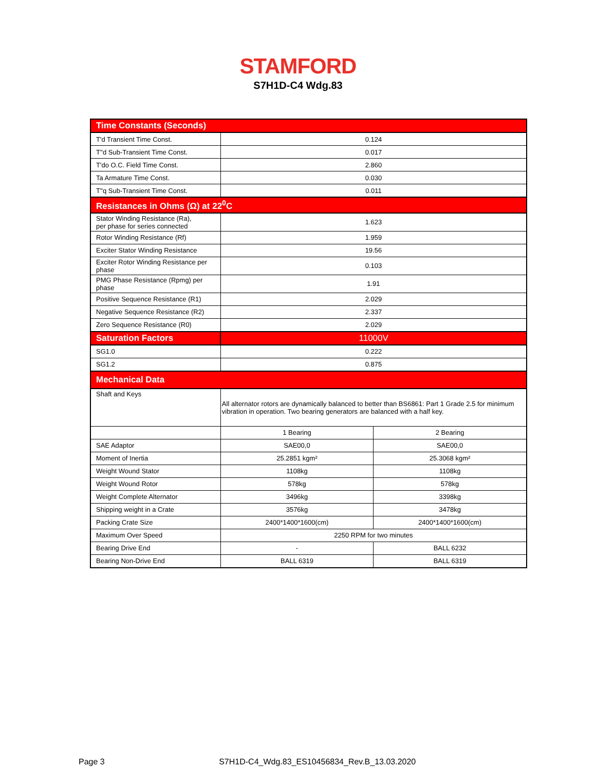STAMFORD
S7H1D-C4 Wdg.83
| Time Constants (Seconds) | | |
| T'd Transient Time Const. | 0.124 | |
| T''d Sub-Transient Time Const. | 0.017 | |
| T'do O.C. Field Time Const. | 2.860 | |
| Ta Armature Time Const. | 0.030 | |
| T''q Sub-Transient Time Const. | 0.011 | |
| Resistances in Ohms (Ω) at 22<sup>0</sup>C | | |
| Stator Winding Resistance (Ra), per phase for series connected | 1.623 | |
| Rotor Winding Resistance (Rf) | 1.959 | |
| Exciter Stator Winding Resistance | 19.56 | |
| Exciter Rotor Winding Resistance per phase | 0.103 | |
| PMG Phase Resistance (Rpmg) per phase | 1.91 | |
| Positive Sequence Resistance (R1) | 2.029 | |
| Negative Sequence Resistance (R2) | 2.337 | |
| Zero Sequence Resistance (R0) | 2.029 | |
| Saturation Factors | 11000V | |
| SG1.0 | 0.222 | |
| SG1.2 | 0.875 | |
| Mechanical Data | | |
| Shaft and Keys | All alternator rotors are dynamically balanced to better than BS6861: Part 1 Grade 2.5 for minimum vibration in operation. Two bearing generators are balanced with a half key. | |
| | 1 Bearing | 2 Bearing |
| SAE Adaptor | SAE00,0 | SAE00,0 |
| Moment of Inertia | 25.2851 kgm² | 25.3068 kgm² |
| Weight Wound Stator | 1108kg | 1108kg |
| Weight Wound Rotor | 578kg | 578kg |
| Weight Complete Alternator | 3496kg | 3398kg |
| Shipping weight in a Crate | 3576kg | 3478kg |
| Packing Crate Size | 2400*1400*1600(cm) | 2400*1400*1600(cm) |
| Maximum Over Speed | 2250 RPM for two minutes | |
| Bearing Drive End | - | BALL 6232 |
| Bearing Non-Drive End | BALL 6319 | BALL 6319 |
Page 3 S7H1D-C4_Wdg.83_ES10456834_Rev.B_13.03.2020